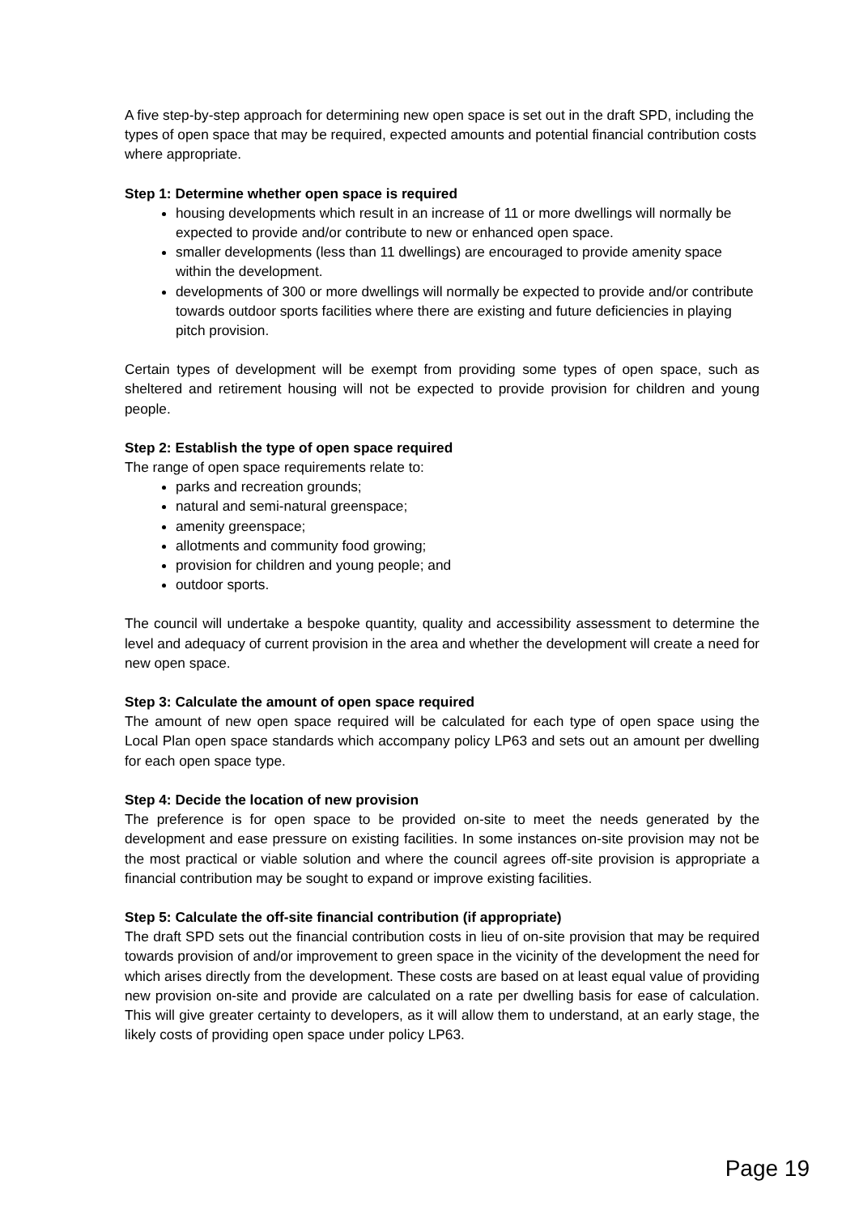A five step-by-step approach for determining new open space is set out in the draft SPD, including the types of open space that may be required, expected amounts and potential financial contribution costs where appropriate.
Step 1: Determine whether open space is required
housing developments which result in an increase of 11 or more dwellings will normally be expected to provide and/or contribute to new or enhanced open space.
smaller developments (less than 11 dwellings) are encouraged to provide amenity space within the development.
developments of 300 or more dwellings will normally be expected to provide and/or contribute towards outdoor sports facilities where there are existing and future deficiencies in playing pitch provision.
Certain types of development will be exempt from providing some types of open space, such as sheltered and retirement housing will not be expected to provide provision for children and young people.
Step 2: Establish the type of open space required
The range of open space requirements relate to:
parks and recreation grounds;
natural and semi-natural greenspace;
amenity greenspace;
allotments and community food growing;
provision for children and young people; and
outdoor sports.
The council will undertake a bespoke quantity, quality and accessibility assessment to determine the level and adequacy of current provision in the area and whether the development will create a need for new open space.
Step 3: Calculate the amount of open space required
The amount of new open space required will be calculated for each type of open space using the Local Plan open space standards which accompany policy LP63 and sets out an amount per dwelling for each open space type.
Step 4: Decide the location of new provision
The preference is for open space to be provided on-site to meet the needs generated by the development and ease pressure on existing facilities. In some instances on-site provision may not be the most practical or viable solution and where the council agrees off-site provision is appropriate a financial contribution may be sought to expand or improve existing facilities.
Step 5: Calculate the off-site financial contribution (if appropriate)
The draft SPD sets out the financial contribution costs in lieu of on-site provision that may be required towards provision of and/or improvement to green space in the vicinity of the development the need for which arises directly from the development. These costs are based on at least equal value of providing new provision on-site and provide are calculated on a rate per dwelling basis for ease of calculation. This will give greater certainty to developers, as it will allow them to understand, at an early stage, the likely costs of providing open space under policy LP63.
Page 19